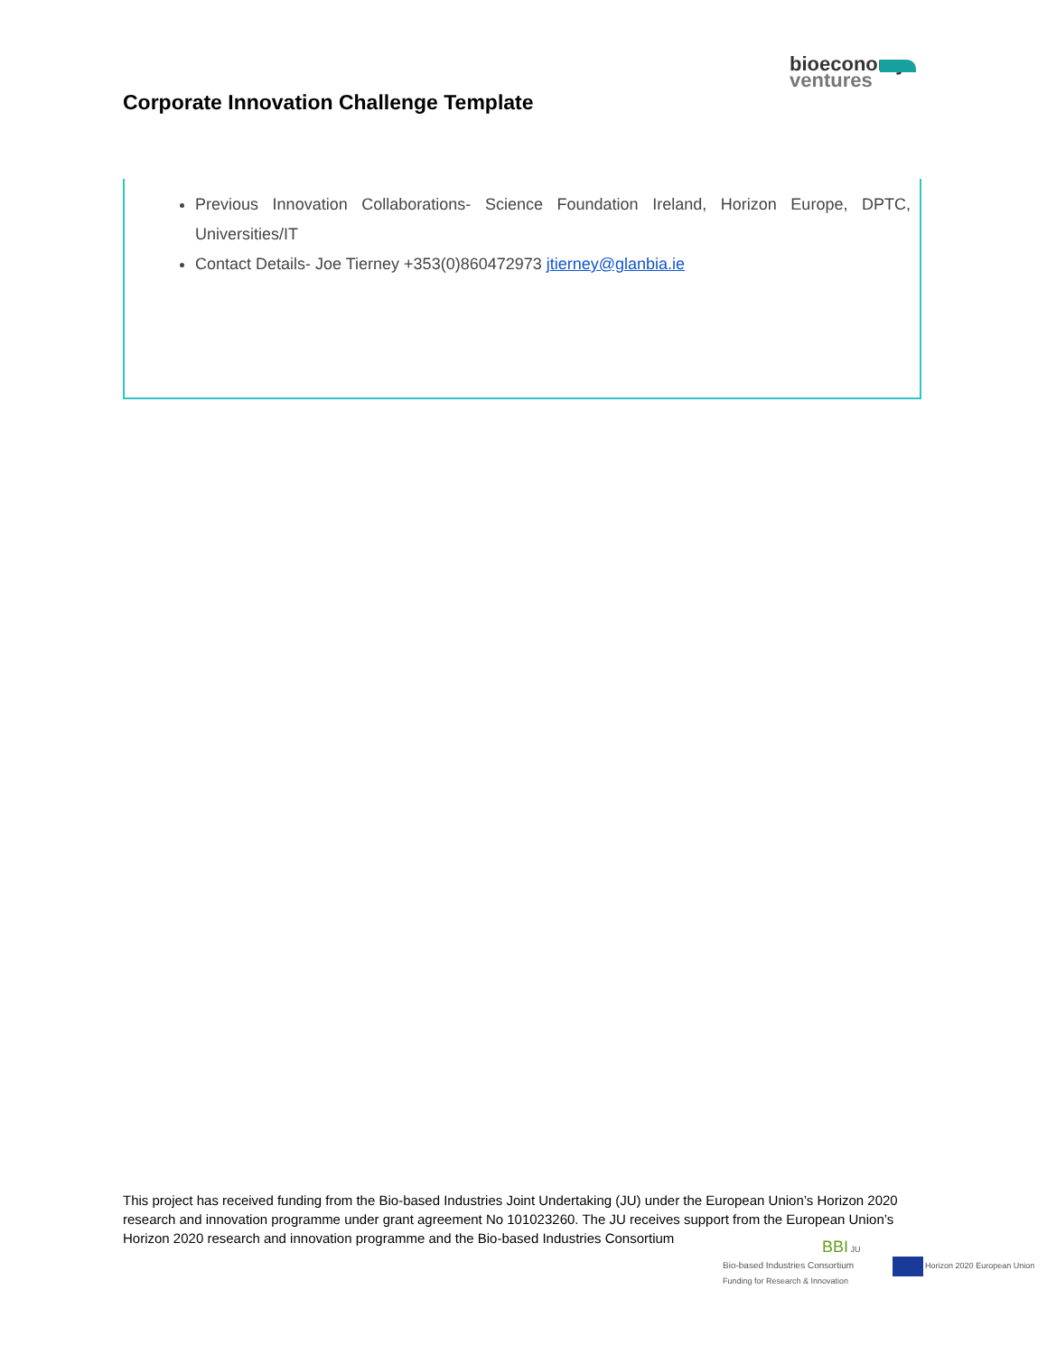bioeconomy
ventures
Corporate Innovation Challenge Template
Previous Innovation Collaborations- Science Foundation Ireland, Horizon Europe, DPTC, Universities/IT
Contact Details- Joe Tierney +353(0)860472973 jtierney@glanbia.ie
This project has received funding from the Bio-based Industries Joint Undertaking (JU) under the European Union’s Horizon 2020 research and innovation programme under grant agreement No 101023260. The JU receives support from the European Union’s Horizon 2020 research and innovation programme and the Bio-based Industries Consortium
BBI JU
Bio-based Industries Consortium Horizon 2020 European Union Funding for Research & Innovation